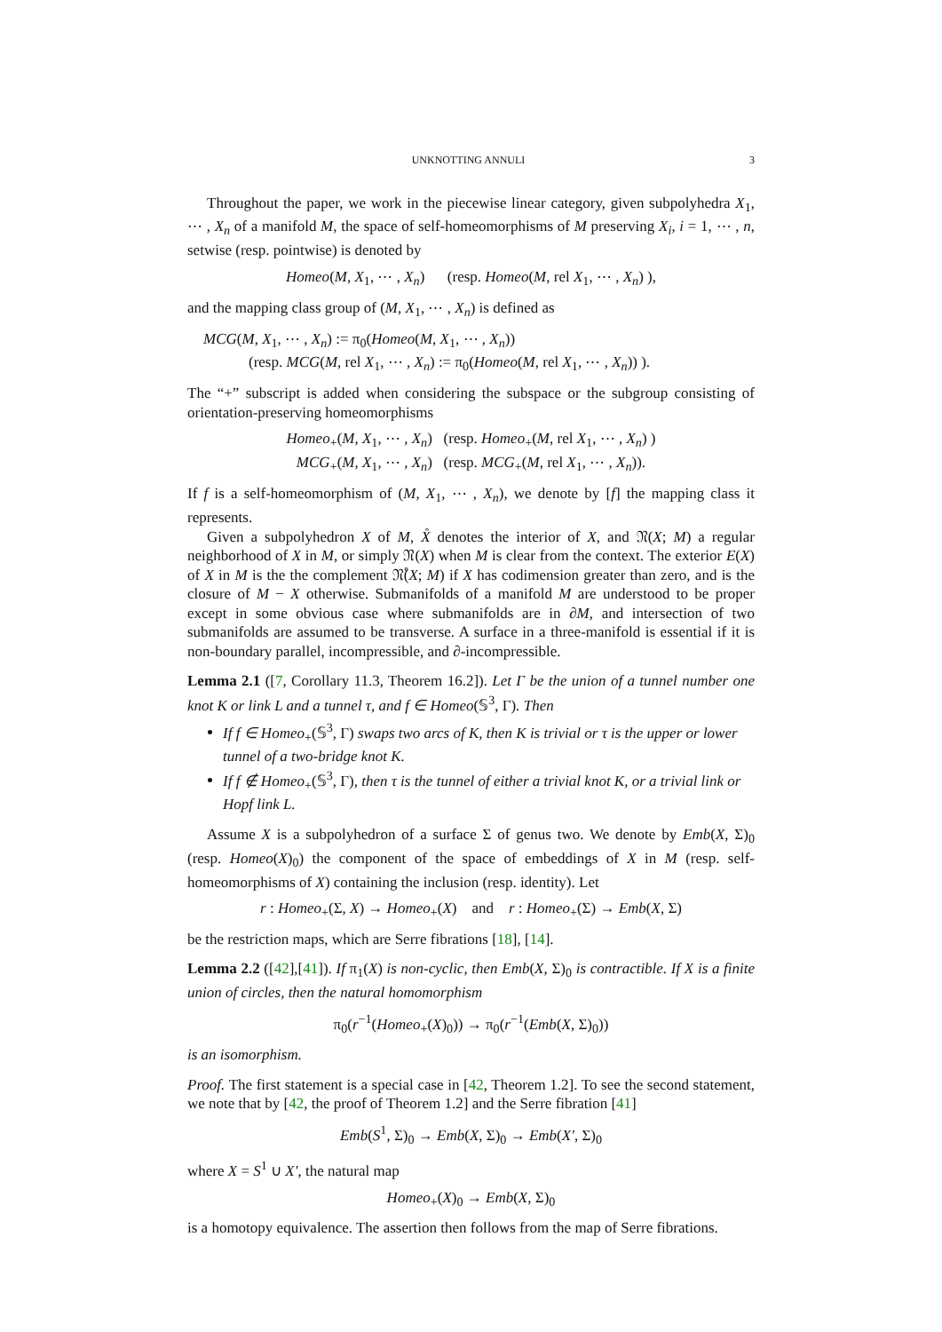UNKNOTTING ANNULI 3
Throughout the paper, we work in the piecewise linear category, given subpolyhedra X<sub>1</sub>, ⋯ , X<sub>n</sub> of a manifold M, the space of self-homeomorphisms of M preserving X<sub>i</sub>, i = 1, ⋯ , n, setwise (resp. pointwise) is denoted by
Homeo(M, X<sub>1</sub>, ⋯ , X<sub>n</sub>) (resp. Homeo(M, rel X<sub>1</sub>, ⋯ , X<sub>n</sub>) ),
and the mapping class group of (M, X<sub>1</sub>, ⋯ , X<sub>n</sub>) is defined as
MCG(M, X<sub>1</sub>, ⋯ , X<sub>n</sub>) := π<sub>0</sub>(Homeo(M, X<sub>1</sub>, ⋯ , X<sub>n</sub>))
(resp. MCG(M, rel X<sub>1</sub>, ⋯ , X<sub>n</sub>) := π<sub>0</sub>(Homeo(M, rel X<sub>1</sub>, ⋯ , X<sub>n</sub>)) ).
The “+” subscript is added when considering the subspace or the subgroup consisting of orientation-preserving homeomorphisms
Homeo<sub>+</sub>(M, X<sub>1</sub>, ⋯ , X<sub>n</sub>) (resp. Homeo<sub>+</sub>(M, rel X<sub>1</sub>, ⋯ , X<sub>n</sub>) )
MCG<sub>+</sub>(M, X<sub>1</sub>, ⋯ , X<sub>n</sub>) (resp. MCG<sub>+</sub>(M, rel X<sub>1</sub>, ⋯ , X<sub>n</sub>)).
If f is a self-homeomorphism of (M, X<sub>1</sub>, ⋯ , X<sub>n</sub>), we denote by [f] the mapping class it represents.
Given a subpolyhedron X of M, X̊ denotes the interior of X, and 𝔑(X; M) a regular neighborhood of X in M, or simply 𝔑(X) when M is clear from the context. The exterior E(X) of X in M is the the complement 𝔑̊(X; M) if X has codimension greater than zero, and is the closure of M − X otherwise. Submanifolds of a manifold M are understood to be proper except in some obvious case where submanifolds are in ∂M, and intersection of two submanifolds are assumed to be transverse. A surface in a three-manifold is essential if it is non-boundary parallel, incompressible, and ∂-incompressible.
Lemma 2.1 ([7, Corollary 11.3, Theorem 16.2]). Let Γ be the union of a tunnel number one knot K or link L and a tunnel τ, and f ∈ Homeo(𝕊<sup>3</sup>, Γ). Then
If f ∈ Homeo<sub>+</sub>(𝕊<sup>3</sup>, Γ) swaps two arcs of K, then K is trivial or τ is the upper or lower tunnel of a two-bridge knot K.
If f ∉ Homeo<sub>+</sub>(𝕊<sup>3</sup>, Γ), then τ is the tunnel of either a trivial knot K, or a trivial link or Hopf link L.
Assume X is a subpolyhedron of a surface Σ of genus two. We denote by Emb(X, Σ)<sub>0</sub> (resp. Homeo(X)<sub>0</sub>) the component of the space of embeddings of X in M (resp. self-homeomorphisms of X) containing the inclusion (resp. identity). Let
r : Homeo<sub>+</sub>(Σ, X) → Homeo<sub>+</sub>(X) and r : Homeo<sub>+</sub>(Σ) → Emb(X, Σ)
be the restriction maps, which are Serre fibrations [18], [14].
Lemma 2.2 ([42],[41]). If π<sub>1</sub>(X) is non-cyclic, then Emb(X, Σ)<sub>0</sub> is contractible. If X is a finite union of circles, then the natural homomorphism
π<sub>0</sub>(r<sup>−1</sup>(Homeo<sub>+</sub>(X)<sub>0</sub>)) → π<sub>0</sub>(r<sup>−1</sup>(Emb(X, Σ)<sub>0</sub>))
is an isomorphism.
Proof. The first statement is a special case in [42, Theorem 1.2]. To see the second statement, we note that by [42, the proof of Theorem 1.2] and the Serre fibration [41]
Emb(S<sup>1</sup>, Σ)<sub>0</sub> → Emb(X, Σ)<sub>0</sub> → Emb(X′, Σ)<sub>0</sub>
where X = S<sup>1</sup> ∪ X′, the natural map
Homeo<sub>+</sub>(X)<sub>0</sub> → Emb(X, Σ)<sub>0</sub>
is a homotopy equivalence. The assertion then follows from the map of Serre fibrations.